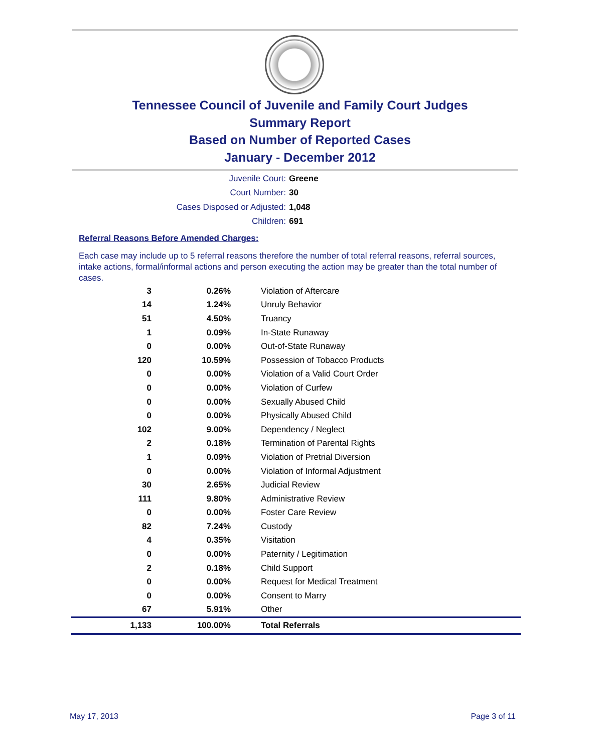Tennessee Council of Juvenile and Family Court Judges
Summary Report
Based on Number of Reported Cases
January - December 2012
Juvenile Court: Greene
Court Number: 30
Cases Disposed or Adjusted: 1,048
Children: 691
Referral Reasons Before Amended Charges:
Each case may include up to 5 referral reasons therefore the number of total referral reasons, referral sources, intake actions, formal/informal actions and person executing the action may be greater than the total number of cases.
| 3 | 0.26% | Violation of Aftercare |
| 14 | 1.24% | Unruly Behavior |
| 51 | 4.50% | Truancy |
| 1 | 0.09% | In-State Runaway |
| 0 | 0.00% | Out-of-State Runaway |
| 120 | 10.59% | Possession of Tobacco Products |
| 0 | 0.00% | Violation of a Valid Court Order |
| 0 | 0.00% | Violation of Curfew |
| 0 | 0.00% | Sexually Abused Child |
| 0 | 0.00% | Physically Abused Child |
| 102 | 9.00% | Dependency / Neglect |
| 2 | 0.18% | Termination of Parental Rights |
| 1 | 0.09% | Violation of Pretrial Diversion |
| 0 | 0.00% | Violation of Informal Adjustment |
| 30 | 2.65% | Judicial Review |
| 111 | 9.80% | Administrative Review |
| 0 | 0.00% | Foster Care Review |
| 82 | 7.24% | Custody |
| 4 | 0.35% | Visitation |
| 0 | 0.00% | Paternity / Legitimation |
| 2 | 0.18% | Child Support |
| 0 | 0.00% | Request for Medical Treatment |
| 0 | 0.00% | Consent to Marry |
| 67 | 5.91% | Other |
| 1,133 | 100.00% | Total Referrals |
May 17, 2013 Page 3 of 11